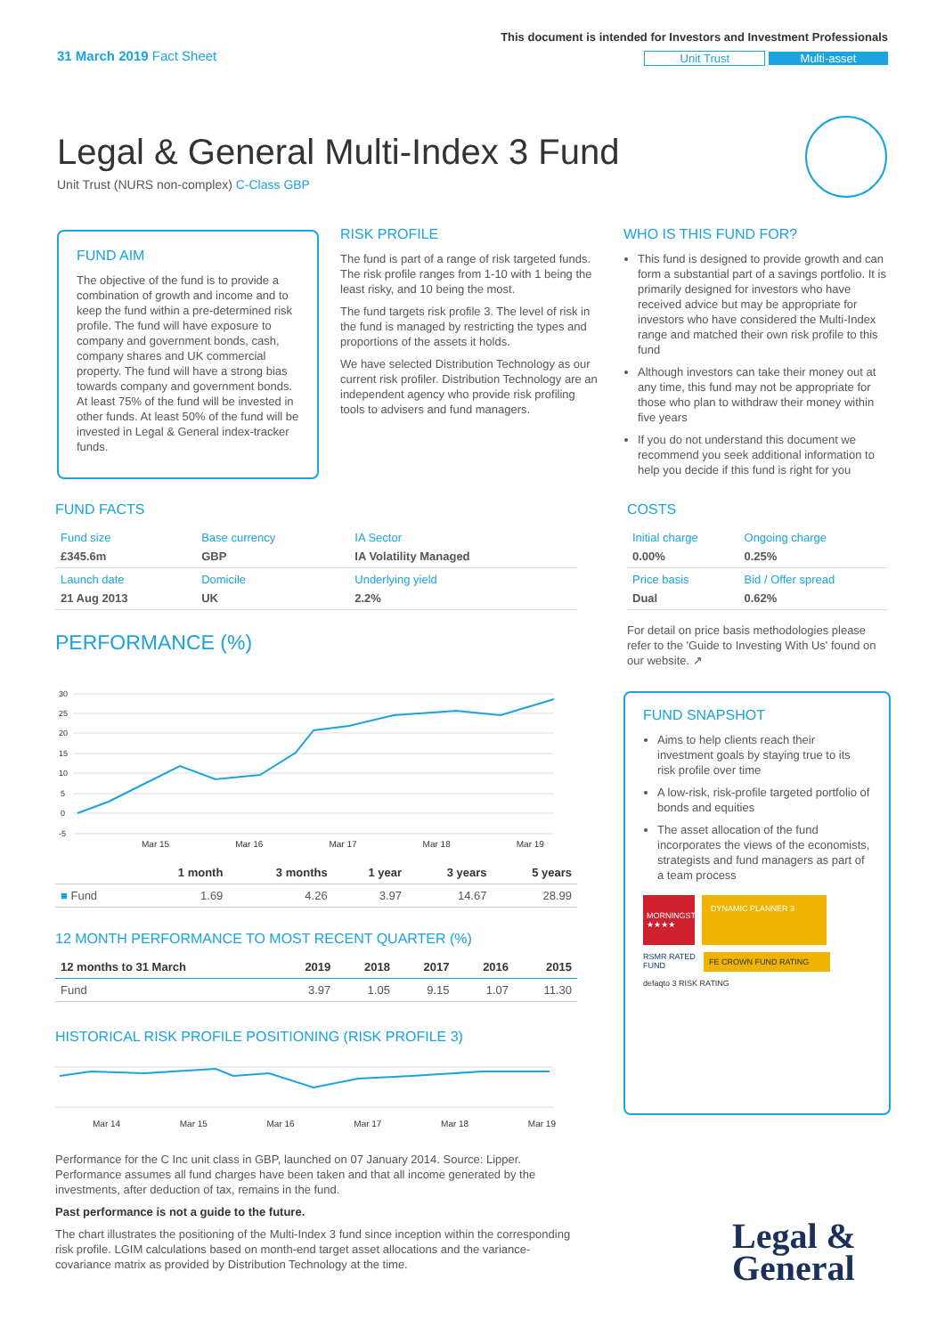31 March 2019 Fact Sheet
This document is intended for Investors and Investment Professionals
Unit Trust Multi-asset
Legal & General Multi-Index 3 Fund
Unit Trust (NURS non-complex) C-Class GBP
FUND AIM
The objective of the fund is to provide a combination of growth and income and to keep the fund within a pre-determined risk profile. The fund will have exposure to company and government bonds, cash, company shares and UK commercial property. The fund will have a strong bias towards company and government bonds. At least 75% of the fund will be invested in other funds. At least 50% of the fund will be invested in Legal & General index-tracker funds.
RISK PROFILE
The fund is part of a range of risk targeted funds. The risk profile ranges from 1-10 with 1 being the least risky, and 10 being the most.
The fund targets risk profile 3. The level of risk in the fund is managed by restricting the types and proportions of the assets it holds.
We have selected Distribution Technology as our current risk profiler. Distribution Technology are an independent agency who provide risk profiling tools to advisers and fund managers.
WHO IS THIS FUND FOR?
This fund is designed to provide growth and can form a substantial part of a savings portfolio. It is primarily designed for investors who have received advice but may be appropriate for investors who have considered the Multi-Index range and matched their own risk profile to this fund
Although investors can take their money out at any time, this fund may not be appropriate for those who plan to withdraw their money within five years
If you do not understand this document we recommend you seek additional information to help you decide if this fund is right for you
FUND FACTS
| Fund size £345.6m | Base currency GBP | IA Sector IA Volatility Managed |
| Launch date 21 Aug 2013 | Domicile UK | Underlying yield 2.2% |
COSTS
| Initial charge 0.00% | Ongoing charge 0.25% |
| Price basis Dual | Bid / Offer spread 0.62% |
For detail on price basis methodologies please refer to the 'Guide to Investing With Us' found on our website. ↗
PERFORMANCE (%)
30
25
20
15
10
5
0
-5
Mar 15 Mar 16 Mar 17 Mar 18 Mar 19
| | 1 month | 3 months | 1 year | 3 years | 5 years |
| --- | --- | --- | --- | --- | --- |
| ■ Fund | 1.69 | 4.26 | 3.97 | 14.67 | 28.99 |
12 MONTH PERFORMANCE TO MOST RECENT QUARTER (%)
| 12 months to 31 March | 2019 | 2018 | 2017 | 2016 | 2015 |
| --- | --- | --- | --- | --- | --- |
| Fund | 3.97 | 1.05 | 9.15 | 1.07 | 11.30 |
HISTORICAL RISK PROFILE POSITIONING (RISK PROFILE 3)
Mar 14 Mar 15 Mar 16 Mar 17 Mar 18 Mar 19
Performance for the C Inc unit class in GBP, launched on 07 January 2014. Source: Lipper. Performance assumes all fund charges have been taken and that all income generated by the investments, after deduction of tax, remains in the fund.
Past performance is not a guide to the future.
The chart illustrates the positioning of the Multi-Index 3 fund since inception within the corresponding risk profile. LGIM calculations based on month-end target asset allocations and the variance-covariance matrix as provided by Distribution Technology at the time.
FUND SNAPSHOT
Aims to help clients reach their investment goals by staying true to its risk profile over time
A low-risk, risk-profile targeted portfolio of bonds and equities
The asset allocation of the fund incorporates the views of the economists, strategists and fund managers as part of a team process
MORNINGSTAR ★★★★ DYNAMIC PLANNER 3 RSMR RATED FUND FE CROWN FUND RATING defaqto 3 RISK RATING
Legal &
General